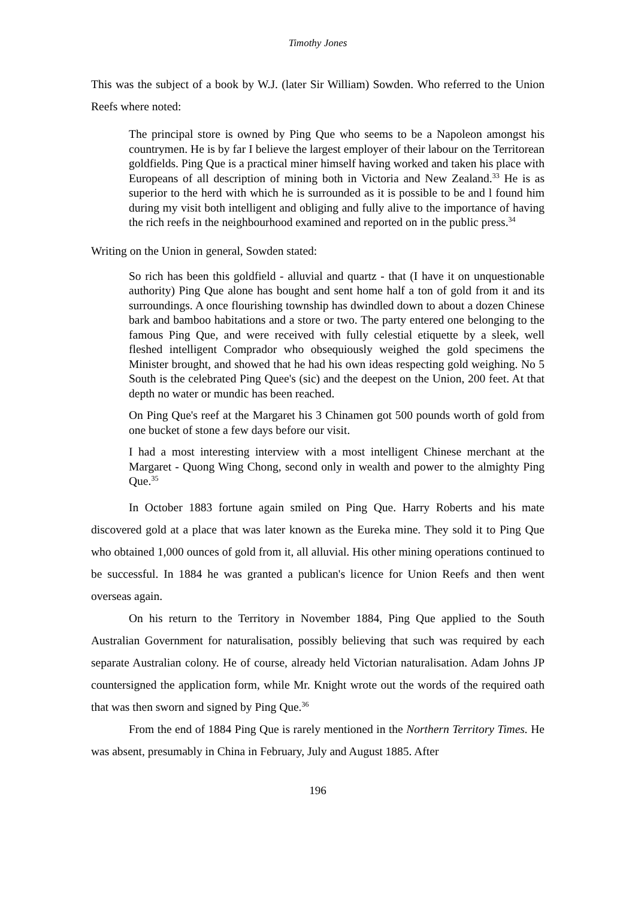Timothy Jones
This was the subject of a book by W.J. (later Sir William) Sowden. Who referred to the Union Reefs where noted:
The principal store is owned by Ping Que who seems to be a Napoleon amongst his countrymen. He is by far I believe the largest employer of their labour on the Territorean goldfields. Ping Que is a practical miner himself having worked and taken his place with Europeans of all description of mining both in Victoria and New Zealand.<sup>33</sup> He is as superior to the herd with which he is surrounded as it is possible to be and l found him during my visit both intelligent and obliging and fully alive to the importance of having the rich reefs in the neighbourhood examined and reported on in the public press.<sup>34</sup>
Writing on the Union in general, Sowden stated:
So rich has been this goldfield - alluvial and quartz - that (I have it on unquestionable authority) Ping Que alone has bought and sent home half a ton of gold from it and its surroundings. A once flourishing township has dwindled down to about a dozen Chinese bark and bamboo habitations and a store or two. The party entered one belonging to the famous Ping Que, and were received with fully celestial etiquette by a sleek, well fleshed intelligent Comprador who obsequiously weighed the gold specimens the Minister brought, and showed that he had his own ideas respecting gold weighing. No 5 South is the celebrated Ping Quee's (sic) and the deepest on the Union, 200 feet. At that depth no water or mundic has been reached.
On Ping Que's reef at the Margaret his 3 Chinamen got 500 pounds worth of gold from one bucket of stone a few days before our visit.
I had a most interesting interview with a most intelligent Chinese merchant at the Margaret - Quong Wing Chong, second only in wealth and power to the almighty Ping Que.<sup>35</sup>
In October 1883 fortune again smiled on Ping Que. Harry Roberts and his mate discovered gold at a place that was later known as the Eureka mine. They sold it to Ping Que who obtained 1,000 ounces of gold from it, all alluvial. His other mining operations continued to be successful. In 1884 he was granted a publican's licence for Union Reefs and then went overseas again.
On his return to the Territory in November 1884, Ping Que applied to the South Australian Government for naturalisation, possibly believing that such was required by each separate Australian colony. He of course, already held Victorian naturalisation. Adam Johns JP countersigned the application form, while Mr. Knight wrote out the words of the required oath that was then sworn and signed by Ping Que.<sup>36</sup>
From the end of 1884 Ping Que is rarely mentioned in the Northern Territory Times. He was absent, presumably in China in February, July and August 1885. After
196